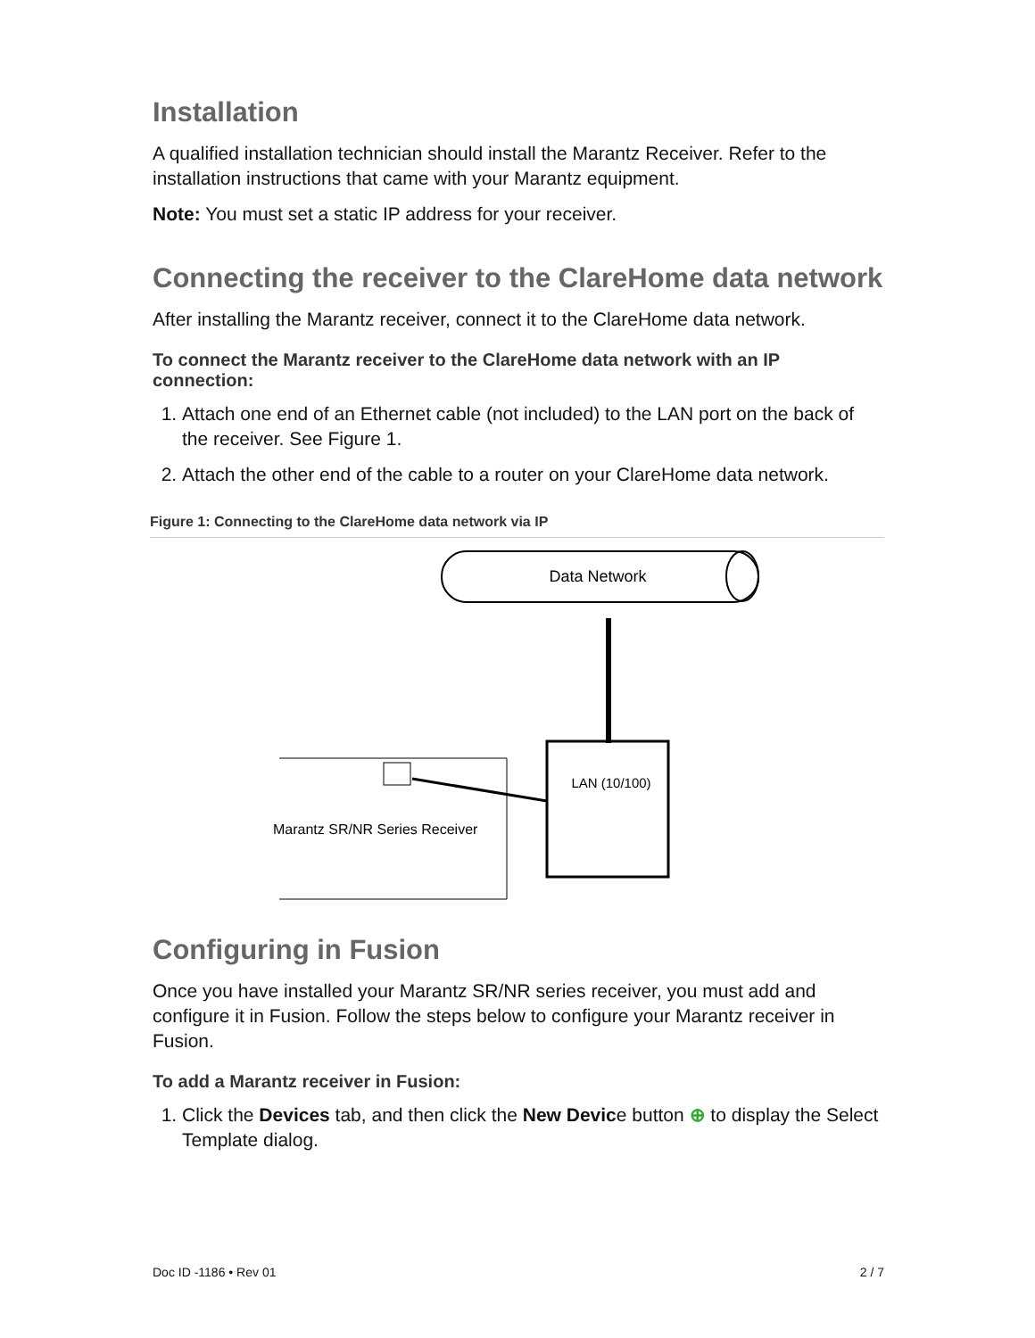Installation
A qualified installation technician should install the Marantz Receiver. Refer to the installation instructions that came with your Marantz equipment.
Note: You must set a static IP address for your receiver.
Connecting the receiver to the ClareHome data network
After installing the Marantz receiver, connect it to the ClareHome data network.
To connect the Marantz receiver to the ClareHome data network with an IP connection:
1. Attach one end of an Ethernet cable (not included) to the LAN port on the back of the receiver. See Figure 1.
2. Attach the other end of the cable to a router on your ClareHome data network.
Figure 1: Connecting to the ClareHome data network via IP
Data Network
LAN (10/100)
Marantz SR/NR Series Receiver
Configuring in Fusion
Once you have installed your Marantz SR/NR series receiver, you must add and configure it in Fusion. Follow the steps below to configure your Marantz receiver in Fusion.
To add a Marantz receiver in Fusion:
1. Click the Devices tab, and then click the New Device button ⊕ to display the Select Template dialog.
Doc ID -1186 • Rev 01 2 / 7